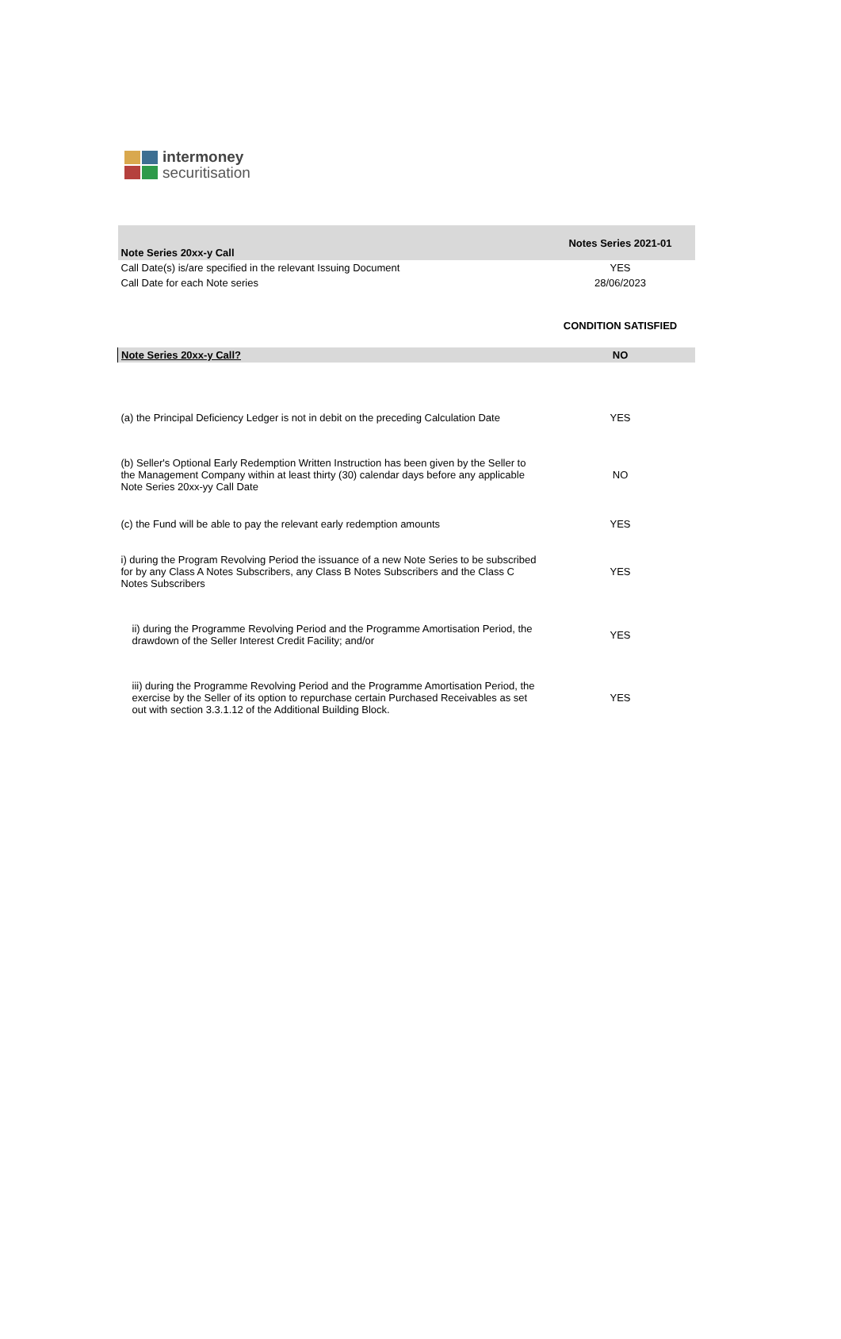intermoney
securitisation
| Note Series 20xx-y Call | Notes Series 2021-01 |
| Call Date(s) is/are specified in the relevant Issuing Document | YES |
| Call Date for each Note series | 28/06/2023 |
| | CONDITION SATISFIED |
| Note Series 20xx-y Call? | NO |
| (a) the Principal Deficiency Ledger is not in debit on the preceding Calculation Date | YES |
| (b) Seller's Optional Early Redemption Written Instruction has been given by the Seller to the Management Company within at least thirty (30) calendar days before any applicable Note Series 20xx-yy Call Date | NO |
| (c) the Fund will be able to pay the relevant early redemption amounts | YES |
| i) during the Program Revolving Period the issuance of a new Note Series to be subscribed for by any Class A Notes Subscribers, any Class B Notes Subscribers and the Class C Notes Subscribers | YES |
| ii) during the Programme Revolving Period and the Programme Amortisation Period, the drawdown of the Seller Interest Credit Facility; and/or | YES |
| iii) during the Programme Revolving Period and the Programme Amortisation Period, the exercise by the Seller of its option to repurchase certain Purchased Receivables as set out with section 3.3.1.12 of the Additional Building Block. | YES |